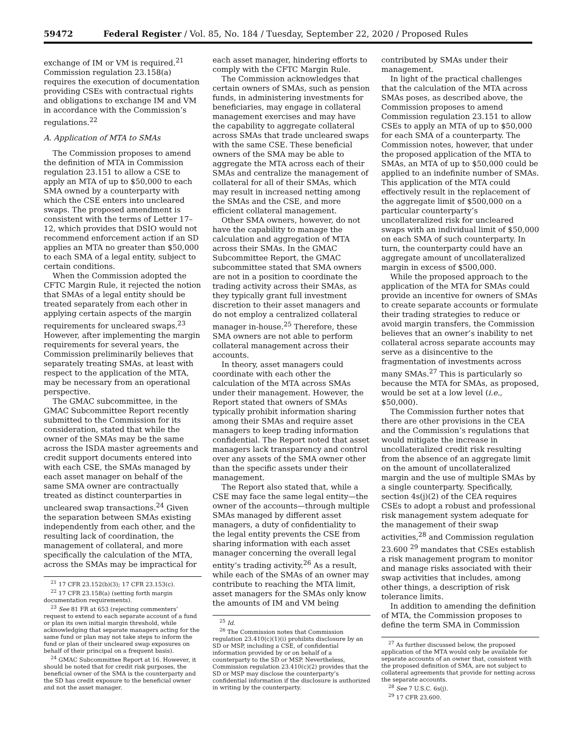59472 Federal Register / Vol. 85, No. 184 / Tuesday, September 22, 2020 / Proposed Rules
exchange of IM or VM is required.<sup>21</sup> Commission regulation 23.158(a) requires the execution of documentation providing CSEs with contractual rights and obligations to exchange IM and VM in accordance with the Commission’s regulations.<sup>22</sup>
A. Application of MTA to SMAs
The Commission proposes to amend the definition of MTA in Commission regulation 23.151 to allow a CSE to apply an MTA of up to $50,000 to each SMA owned by a counterparty with which the CSE enters into uncleared swaps. The proposed amendment is consistent with the terms of Letter 17–12, which provides that DSIO would not recommend enforcement action if an SD applies an MTA no greater than $50,000 to each SMA of a legal entity, subject to certain conditions.
When the Commission adopted the CFTC Margin Rule, it rejected the notion that SMAs of a legal entity should be treated separately from each other in applying certain aspects of the margin requirements for uncleared swaps.<sup>23</sup> However, after implementing the margin requirements for several years, the Commission preliminarily believes that separately treating SMAs, at least with respect to the application of the MTA, may be necessary from an operational perspective.
The GMAC subcommittee, in the GMAC Subcommittee Report recently submitted to the Commission for its consideration, stated that while the owner of the SMAs may be the same across the ISDA master agreements and credit support documents entered into with each CSE, the SMAs managed by each asset manager on behalf of the same SMA owner are contractually treated as distinct counterparties in uncleared swap transactions.<sup>24</sup> Given the separation between SMAs existing independently from each other, and the resulting lack of coordination, the management of collateral, and more specifically the calculation of the MTA, across the SMAs may be impractical for
<sup>21</sup> 17 CFR 23.152(b)(3); 17 CFR 23.153(c).
<sup>22</sup> 17 CFR 23.158(a) (setting forth margin documentation requirements).
<sup>23</sup> See 81 FR at 653 (rejecting commenters’ request to extend to each separate account of a fund or plan its own initial margin threshold, while acknowledging that separate managers acting for the same fund or plan may not take steps to inform the fund or plan of their uncleared swap exposures on behalf of their principal on a frequent basis).
<sup>24</sup> GMAC Subcommittee Report at 16. However, it should be noted that for credit risk purposes, the beneficial owner of the SMA is the counterparty and the SD has credit exposure to the beneficial owner and not the asset manager.
each asset manager, hindering efforts to comply with the CFTC Margin Rule.
The Commission acknowledges that certain owners of SMAs, such as pension funds, in administering investments for beneficiaries, may engage in collateral management exercises and may have the capability to aggregate collateral across SMAs that trade uncleared swaps with the same CSE. These beneficial owners of the SMA may be able to aggregate the MTA across each of their SMAs and centralize the management of collateral for all of their SMAs, which may result in increased netting among the SMAs and the CSE, and more efficient collateral management.
Other SMA owners, however, do not have the capability to manage the calculation and aggregation of MTA across their SMAs. In the GMAC Subcommittee Report, the GMAC subcommittee stated that SMA owners are not in a position to coordinate the trading activity across their SMAs, as they typically grant full investment discretion to their asset managers and do not employ a centralized collateral manager in-house.<sup>25</sup> Therefore, these SMA owners are not able to perform collateral management across their accounts.
In theory, asset managers could coordinate with each other the calculation of the MTA across SMAs under their management. However, the Report stated that owners of SMAs typically prohibit information sharing among their SMAs and require asset managers to keep trading information confidential. The Report noted that asset managers lack transparency and control over any assets of the SMA owner other than the specific assets under their management.
The Report also stated that, while a CSE may face the same legal entity—the owner of the accounts—through multiple SMAs managed by different asset managers, a duty of confidentiality to the legal entity prevents the CSE from sharing information with each asset manager concerning the overall legal entity’s trading activity.<sup>26</sup> As a result, while each of the SMAs of an owner may contribute to reaching the MTA limit, asset managers for the SMAs only know the amounts of IM and VM being
<sup>25</sup> Id.
<sup>26</sup> The Commission notes that Commission regulation 23.410(c)(1)(i) prohibits disclosure by an SD or MSP, including a CSE, of confidential information provided by or on behalf of a counterparty to the SD or MSP. Nevertheless, Commission regulation 23.410(c)(2) provides that the SD or MSP may disclose the counterparty’s confidential information if the disclosure is authorized in writing by the counterparty.
contributed by SMAs under their management.
In light of the practical challenges that the calculation of the MTA across SMAs poses, as described above, the Commission proposes to amend Commission regulation 23.151 to allow CSEs to apply an MTA of up to $50,000 for each SMA of a counterparty. The Commission notes, however, that under the proposed application of the MTA to SMAs, an MTA of up to $50,000 could be applied to an indefinite number of SMAs. This application of the MTA could effectively result in the replacement of the aggregate limit of $500,000 on a particular counterparty’s uncollateralized risk for uncleared swaps with an individual limit of $50,000 on each SMA of such counterparty. In turn, the counterparty could have an aggregate amount of uncollateralized margin in excess of $500,000.
While the proposed approach to the application of the MTA for SMAs could provide an incentive for owners of SMAs to create separate accounts or formulate their trading strategies to reduce or avoid margin transfers, the Commission believes that an owner’s inability to net collateral across separate accounts may serve as a disincentive to the fragmentation of investments across many SMAs.<sup>27</sup> This is particularly so because the MTA for SMAs, as proposed, would be set at a low level (i.e., $50,000).
The Commission further notes that there are other provisions in the CEA and the Commission’s regulations that would mitigate the increase in uncollateralized credit risk resulting from the absence of an aggregate limit on the amount of uncollateralized margin and the use of multiple SMAs by a single counterparty. Specifically, section 4s(j)(2) of the CEA requires CSEs to adopt a robust and professional risk management system adequate for the management of their swap activities,<sup>28</sup> and Commission regulation 23.600 <sup>29</sup> mandates that CSEs establish a risk management program to monitor and manage risks associated with their swap activities that includes, among other things, a description of risk tolerance limits.
In addition to amending the definition of MTA, the Commission proposes to define the term SMA in Commission
<sup>27</sup> As further discussed below, the proposed application of the MTA would only be available for separate accounts of an owner that, consistent with the proposed definition of SMA, are not subject to collateral agreements that provide for netting across the separate accounts.
<sup>28</sup> See 7 U.S.C. 6s(j).
<sup>29</sup> 17 CFR 23.600.